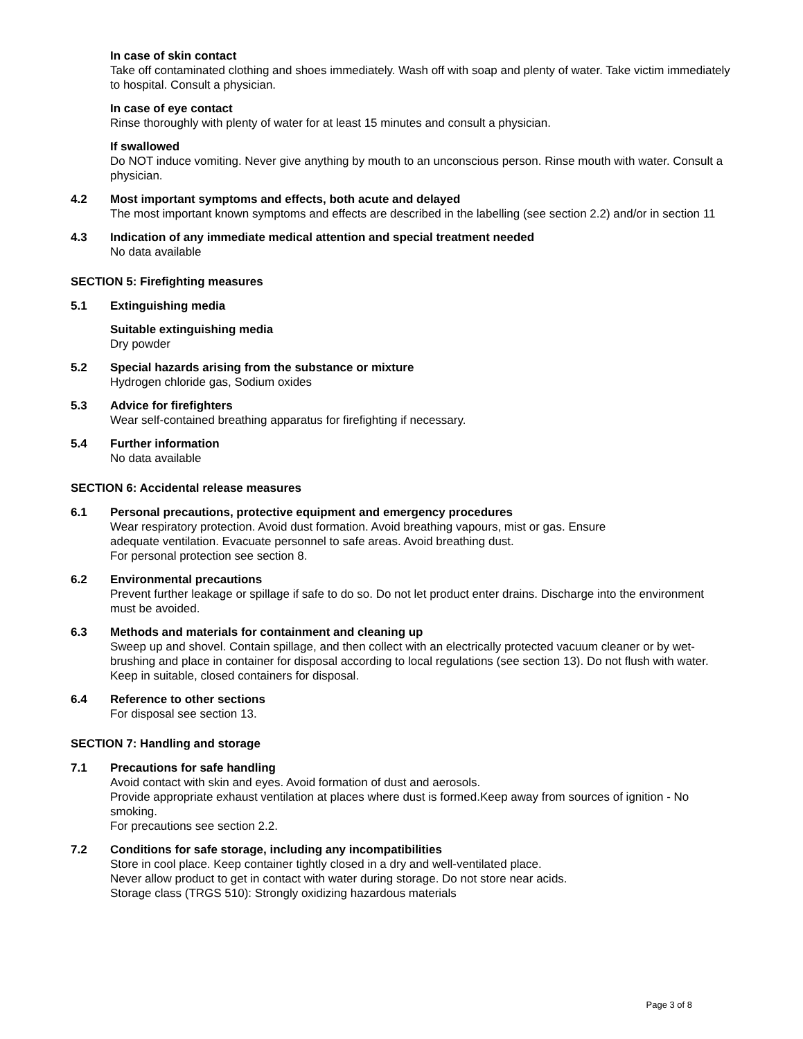In case of skin contact
Take off contaminated clothing and shoes immediately. Wash off with soap and plenty of water. Take victim immediately to hospital. Consult a physician.
In case of eye contact
Rinse thoroughly with plenty of water for at least 15 minutes and consult a physician.
If swallowed
Do NOT induce vomiting. Never give anything by mouth to an unconscious person. Rinse mouth with water. Consult a physician.
4.2 Most important symptoms and effects, both acute and delayed
The most important known symptoms and effects are described in the labelling (see section 2.2) and/or in section 11
4.3 Indication of any immediate medical attention and special treatment needed
No data available
SECTION 5: Firefighting measures
5.1 Extinguishing media
Suitable extinguishing media
Dry powder
5.2 Special hazards arising from the substance or mixture
Hydrogen chloride gas, Sodium oxides
5.3 Advice for firefighters
Wear self-contained breathing apparatus for firefighting if necessary.
5.4 Further information
No data available
SECTION 6: Accidental release measures
6.1 Personal precautions, protective equipment and emergency procedures
Wear respiratory protection. Avoid dust formation. Avoid breathing vapours, mist or gas. Ensure
adequate ventilation. Evacuate personnel to safe areas. Avoid breathing dust.
For personal protection see section 8.
6.2 Environmental precautions
Prevent further leakage or spillage if safe to do so. Do not let product enter drains. Discharge into the environment must be avoided.
6.3 Methods and materials for containment and cleaning up
Sweep up and shovel. Contain spillage, and then collect with an electrically protected vacuum cleaner or by wet-brushing and place in container for disposal according to local regulations (see section 13). Do not flush with water. Keep in suitable, closed containers for disposal.
6.4 Reference to other sections
For disposal see section 13.
SECTION 7: Handling and storage
7.1 Precautions for safe handling
Avoid contact with skin and eyes. Avoid formation of dust and aerosols.
Provide appropriate exhaust ventilation at places where dust is formed.Keep away from sources of ignition - No smoking.
For precautions see section 2.2.
7.2 Conditions for safe storage, including any incompatibilities
Store in cool place. Keep container tightly closed in a dry and well-ventilated place.
Never allow product to get in contact with water during storage. Do not store near acids.
Storage class (TRGS 510): Strongly oxidizing hazardous materials
Page 3 of 8